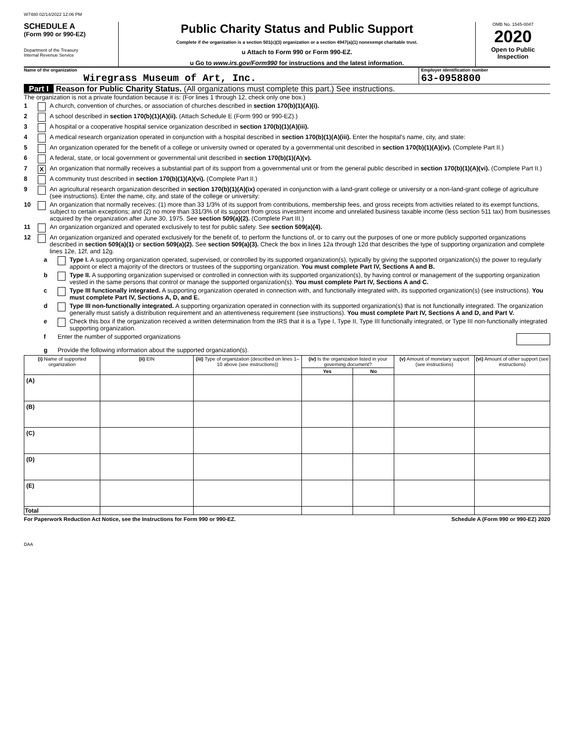W7480 02/14/2022 12:06 PM
SCHEDULE A
(Form 990 or 990-EZ)
Department of the Treasury
Internal Revenue Service
Public Charity Status and Public Support
Complete if the organization is a section 501(c)(3) organization or a section 4947(a)(1) nonexempt charitable trust.
u Attach to Form 990 or Form 990-EZ.
u Go to www.irs.gov/Form990 for instructions and the latest information.
OMB No. 1545-0047
2020
Open to Public
Inspection
Name of the organization
Wiregrass Museum of Art, Inc.
Employer identification number
63-0958800
Part I Reason for Public Charity Status. (All organizations must complete this part.) See instructions.
The organization is not a private foundation because it is: (For lines 1 through 12, check only one box.)
1 A church, convention of churches, or association of churches described in section 170(b)(1)(A)(i).
2 A school described in section 170(b)(1)(A)(ii). (Attach Schedule E (Form 990 or 990-EZ).)
3 A hospital or a cooperative hospital service organization described in section 170(b)(1)(A)(iii).
4 A medical research organization operated in conjunction with a hospital described in section 170(b)(1)(A)(iii). Enter the hospital's name, city, and state:
5 An organization operated for the benefit of a college or university owned or operated by a governmental unit described in section 170(b)(1)(A)(iv). (Complete Part II.)
6 A federal, state, or local government or governmental unit described in section 170(b)(1)(A)(v).
7 X An organization that normally receives a substantial part of its support from a governmental unit or from the general public described in section 170(b)(1)(A)(vi). (Complete Part II.)
8 A community trust described in section 170(b)(1)(A)(vi). (Complete Part II.)
9 An agricultural research organization described in section 170(b)(1)(A)(ix) operated in conjunction with a land-grant college or university or a non-land-grant college of agriculture (see instructions). Enter the name, city, and state of the college or university:
10 An organization that normally receives: (1) more than 33 1/3% of its support from contributions, membership fees, and gross receipts from activities related to its exempt functions, subject to certain exceptions; and (2) no more than 331/3% of its support from gross investment income and unrelated business taxable income (less section 511 tax) from businesses acquired by the organization after June 30, 1975. See section 509(a)(2). (Complete Part III.)
11 An organization organized and operated exclusively to test for public safety. See section 509(a)(4).
12 An organization organized and operated exclusively for the benefit of, to perform the functions of, or to carry out the purposes of one or more publicly supported organizations described in section 509(a)(1) or section 509(a)(2). See section 509(a)(3). Check the box in lines 12a through 12d that describes the type of supporting organization and complete lines 12e, 12f, and 12g.
a Type I. A supporting organization operated, supervised, or controlled by its supported organization(s), typically by giving the supported organization(s) the power to regularly appoint or elect a majority of the directors or trustees of the supporting organization. You must complete Part IV, Sections A and B.
b Type II. A supporting organization supervised or controlled in connection with its supported organization(s), by having control or management of the supporting organization vested in the same persons that control or manage the supported organization(s). You must complete Part IV, Sections A and C.
c Type III functionally integrated. A supporting organization operated in connection with, and functionally integrated with, its supported organization(s) (see instructions). You must complete Part IV, Sections A, D, and E.
d Type III non-functionally integrated. A supporting organization operated in connection with its supported organization(s) that is not functionally integrated. The organization generally must satisfy a distribution requirement and an attentiveness requirement (see instructions). You must complete Part IV, Sections A and D, and Part V.
e Check this box if the organization received a written determination from the IRS that it is a Type I, Type II, Type III functionally integrated, or Type III non-functionally integrated supporting organization.
f Enter the number of supported organizations
g Provide the following information about the supported organization(s).
| (i) Name of supported organization | (ii) EIN | (iii) Type of organization (described on lines 1–10 above (see instructions)) | (iv) Is the organization listed in your governing document? | | (v) Amount of monetary support (see instructions) | (vi) Amount of other support (see instructions) |
| --- | --- | --- | --- | --- | --- | --- |
| | | | Yes | No | | |
| (A) | | | | | | |
| (B) | | | | | | |
| (C) | | | | | | |
| (D) | | | | | | |
| (E) | | | | | | |
| Total | | | | | | |
For Paperwork Reduction Act Notice, see the Instructions for Form 990 or 990-EZ. Schedule A (Form 990 or 990-EZ) 2020
DAA